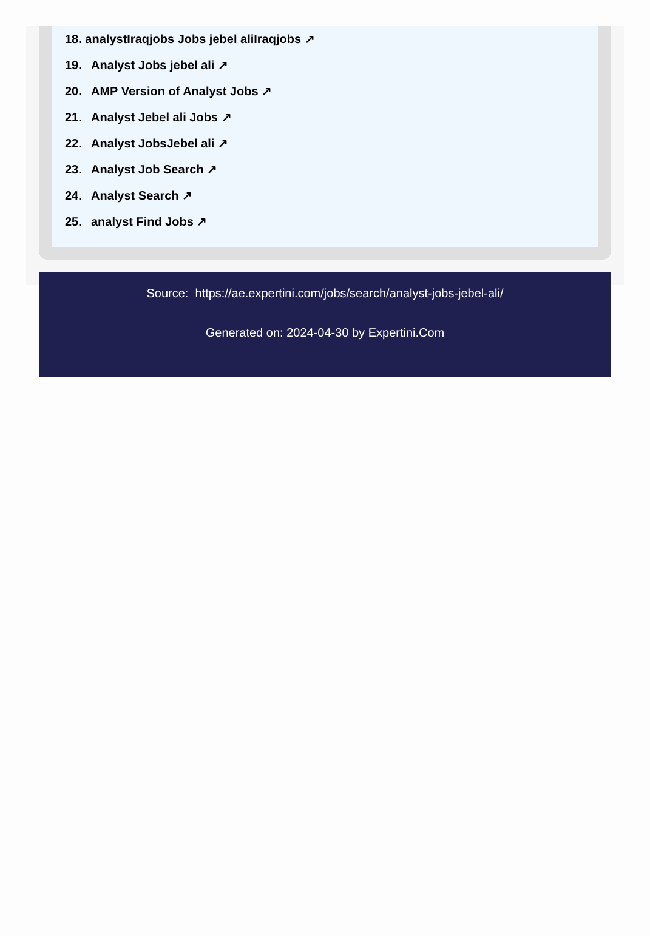18. analystIraqjobs Jobs jebel aliIraqjobs ↗
19. Analyst Jobs jebel ali ↗
20. AMP Version of Analyst Jobs ↗
21. Analyst Jebel ali Jobs ↗
22. Analyst JobsJebel ali ↗
23. Analyst Job Search ↗
24. Analyst Search ↗
25. analyst Find Jobs ↗
Source: https://ae.expertini.com/jobs/search/analyst-jobs-jebel-ali/
Generated on: 2024-04-30 by Expertini.Com